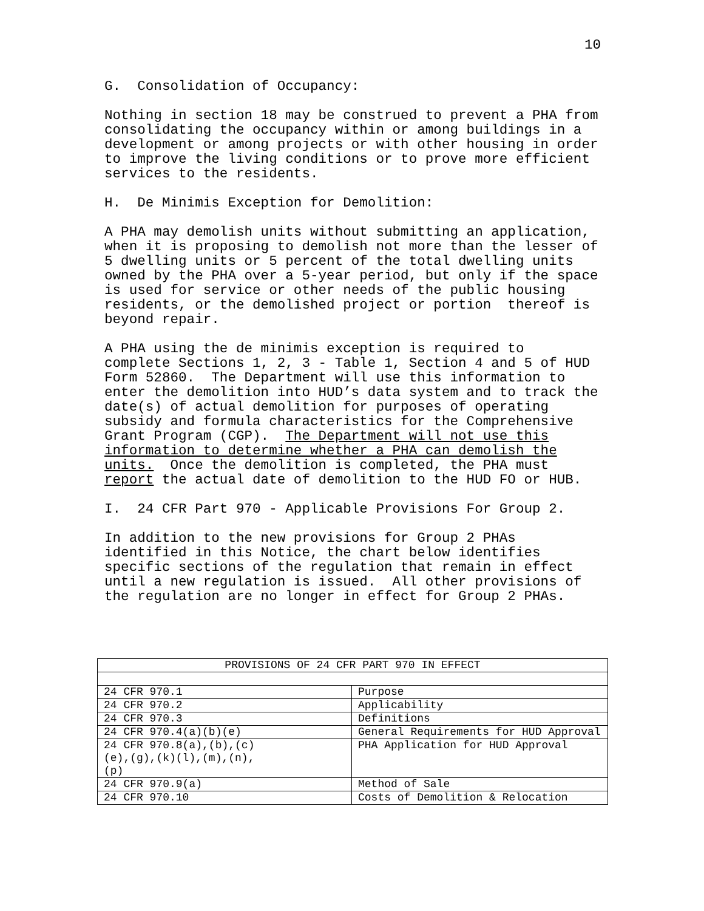10
G. Consolidation of Occupancy:
Nothing in section 18 may be construed to prevent a PHA from consolidating the occupancy within or among buildings in a development or among projects or with other housing in order to improve the living conditions or to prove more efficient services to the residents.
H. De Minimis Exception for Demolition:
A PHA may demolish units without submitting an application, when it is proposing to demolish not more than the lesser of 5 dwelling units or 5 percent of the total dwelling units owned by the PHA over a 5-year period, but only if the space is used for service or other needs of the public housing residents, or the demolished project or portion thereof is beyond repair.
A PHA using the de minimis exception is required to complete Sections 1, 2, 3 - Table 1, Section 4 and 5 of HUD Form 52860. The Department will use this information to enter the demolition into HUD’s data system and to track the date(s) of actual demolition for purposes of operating subsidy and formula characteristics for the Comprehensive Grant Program (CGP). The Department will not use this information to determine whether a PHA can demolish the units. Once the demolition is completed, the PHA must report the actual date of demolition to the HUD FO or HUB.
I. 24 CFR Part 970 - Applicable Provisions For Group 2.
In addition to the new provisions for Group 2 PHAs identified in this Notice, the chart below identifies specific sections of the regulation that remain in effect until a new regulation is issued. All other provisions of the regulation are no longer in effect for Group 2 PHAs.
| PROVISIONS OF 24 CFR PART 970 IN EFFECT | |
| --- | --- |
| 24 CFR 970.1 | Purpose |
| 24 CFR 970.2 | Applicability |
| 24 CFR 970.3 | Definitions |
| 24 CFR 970.4(a)(b)(e) | General Requirements for HUD Approval |
| 24 CFR 970.8(a),(b),(c) (e),(g),(k)(l),(m),(n), (p) | PHA Application for HUD Approval |
| 24 CFR 970.9(a) | Method of Sale |
| 24 CFR 970.10 | Costs of Demolition & Relocation |